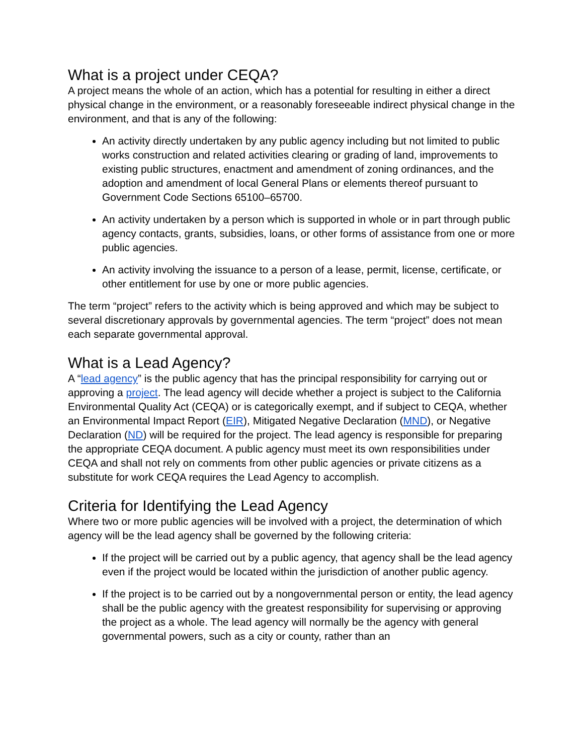What is a project under CEQA?
A project means the whole of an action, which has a potential for resulting in either a direct physical change in the environment, or a reasonably foreseeable indirect physical change in the environment, and that is any of the following:
An activity directly undertaken by any public agency including but not limited to public works construction and related activities clearing or grading of land, improvements to existing public structures, enactment and amendment of zoning ordinances, and the adoption and amendment of local General Plans or elements thereof pursuant to Government Code Sections 65100–65700.
An activity undertaken by a person which is supported in whole or in part through public agency contacts, grants, subsidies, loans, or other forms of assistance from one or more public agencies.
An activity involving the issuance to a person of a lease, permit, license, certificate, or other entitlement for use by one or more public agencies.
The term “project” refers to the activity which is being approved and which may be subject to several discretionary approvals by governmental agencies. The term “project” does not mean each separate governmental approval.
What is a Lead Agency?
A “lead agency” is the public agency that has the principal responsibility for carrying out or approving a project. The lead agency will decide whether a project is subject to the California Environmental Quality Act (CEQA) or is categorically exempt, and if subject to CEQA, whether an Environmental Impact Report (EIR), Mitigated Negative Declaration (MND), or Negative Declaration (ND) will be required for the project. The lead agency is responsible for preparing the appropriate CEQA document. A public agency must meet its own responsibilities under CEQA and shall not rely on comments from other public agencies or private citizens as a substitute for work CEQA requires the Lead Agency to accomplish.
Criteria for Identifying the Lead Agency
Where two or more public agencies will be involved with a project, the determination of which agency will be the lead agency shall be governed by the following criteria:
If the project will be carried out by a public agency, that agency shall be the lead agency even if the project would be located within the jurisdiction of another public agency.
If the project is to be carried out by a nongovernmental person or entity, the lead agency shall be the public agency with the greatest responsibility for supervising or approving the project as a whole. The lead agency will normally be the agency with general governmental powers, such as a city or county, rather than an